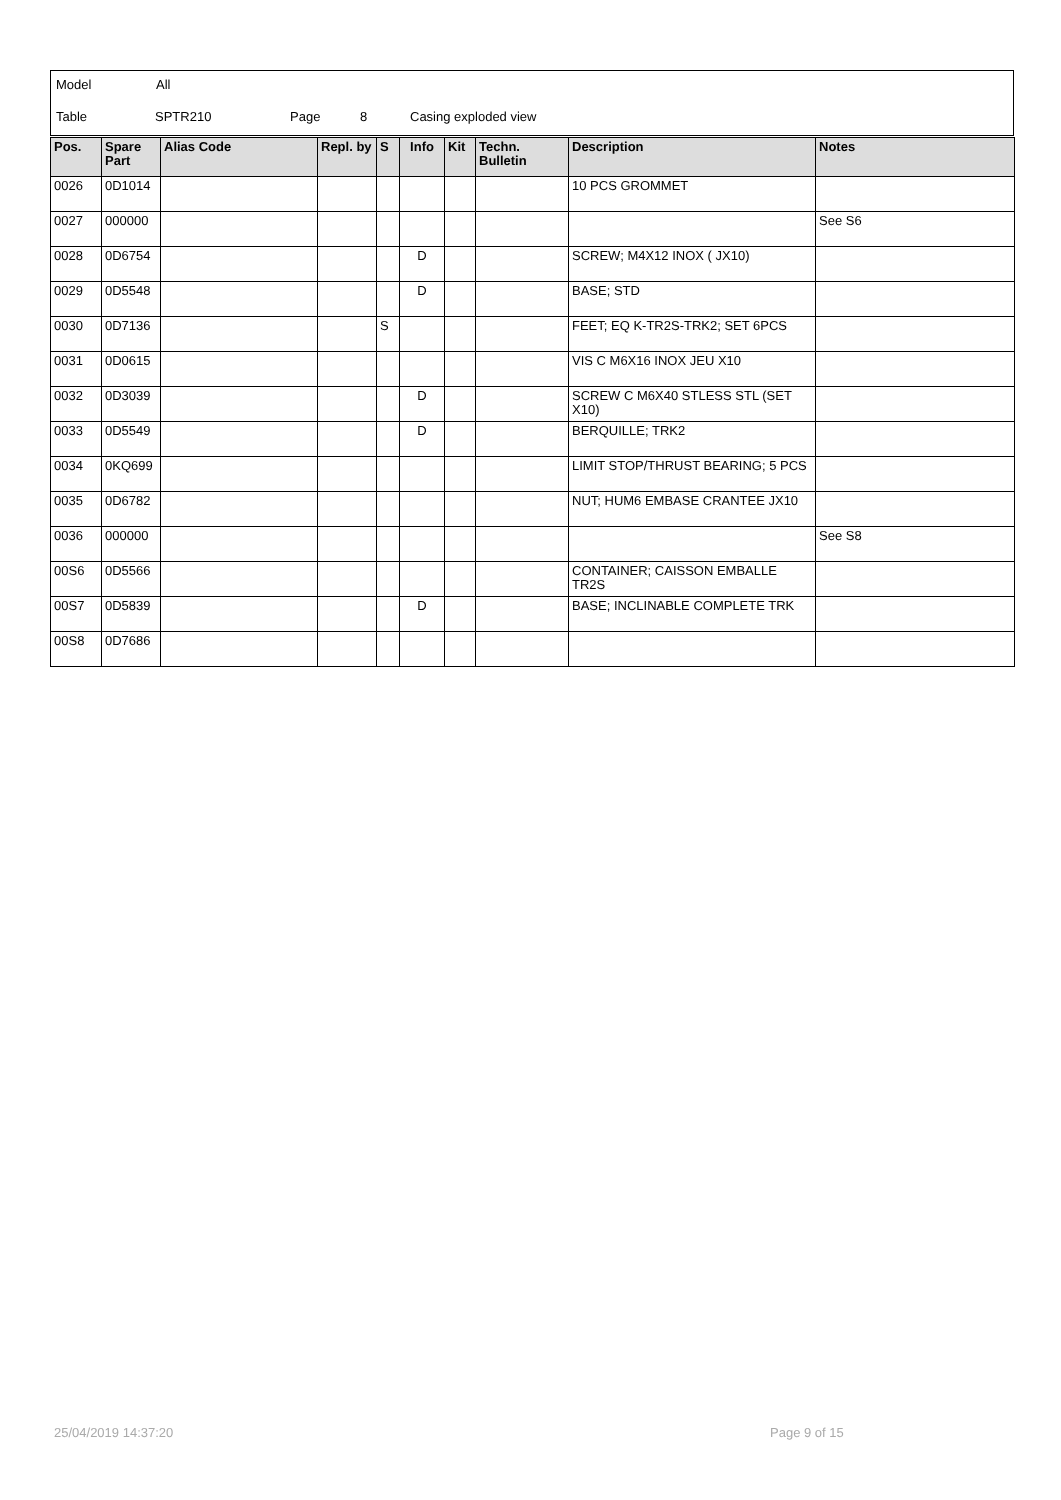Model All
Table SPTR210 Page 8 Casing exploded view
| Pos. | Spare Part | Alias Code | Repl. by | S | Info | Kit | Techn. Bulletin | Description | Notes |
| --- | --- | --- | --- | --- | --- | --- | --- | --- | --- |
| 0026 | 0D1014 | | | | | | | 10 PCS GROMMET | |
| 0027 | 000000 | | | | | | | | See S6 |
| 0028 | 0D6754 | | | | D | | | SCREW; M4X12 INOX ( JX10) | |
| 0029 | 0D5548 | | | | D | | | BASE; STD | |
| 0030 | 0D7136 | | | S | | | | FEET; EQ K-TR2S-TRK2; SET 6PCS | |
| 0031 | 0D0615 | | | | | | | VIS C M6X16 INOX JEU X10 | |
| 0032 | 0D3039 | | | | D | | | SCREW C M6X40 STLESS STL (SET X10) | |
| 0033 | 0D5549 | | | | D | | | BERQUILLE; TRK2 | |
| 0034 | 0KQ699 | | | | | | | LIMIT STOP/THRUST BEARING; 5 PCS | |
| 0035 | 0D6782 | | | | | | | NUT; HUM6 EMBASE CRANTEE JX10 | |
| 0036 | 000000 | | | | | | | | See S8 |
| 00S6 | 0D5566 | | | | | | | CONTAINER; CAISSON EMBALLE TR2S | |
| 00S7 | 0D5839 | | | | D | | | BASE; INCLINABLE COMPLETE TRK | |
| 00S8 | 0D7686 | | | | | | | | |
25/04/2019 14:37:20 Page 9 of 15